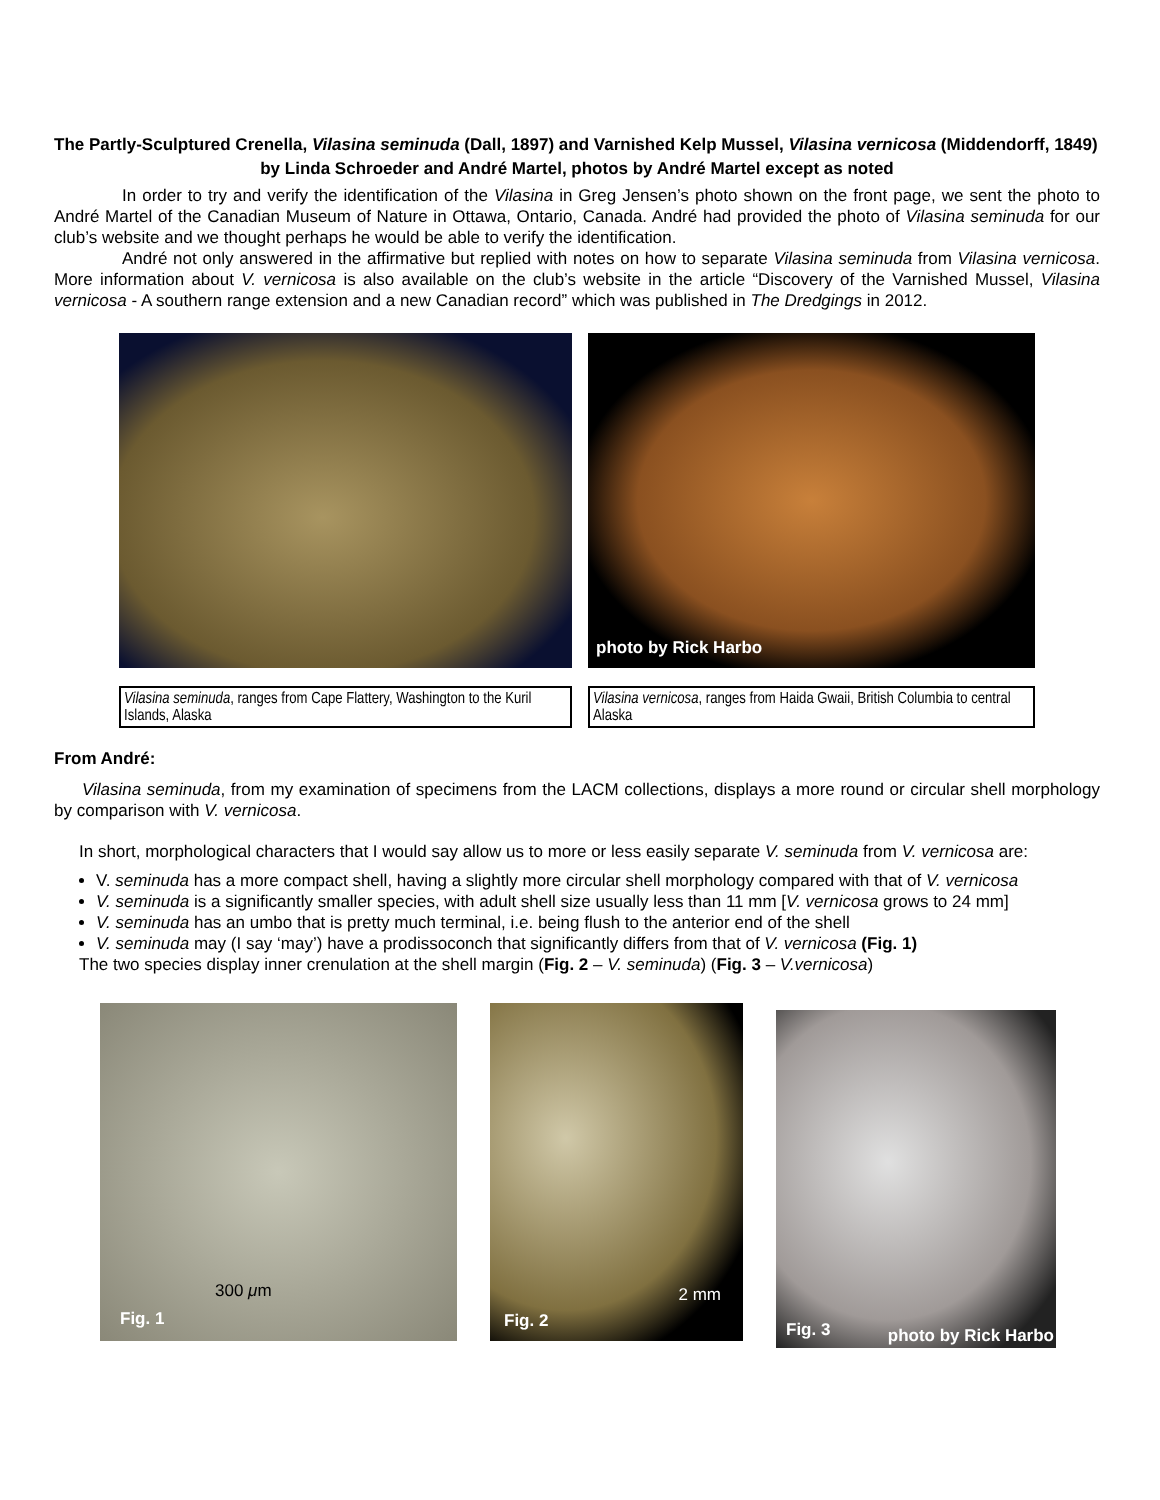The Partly-Sculptured Crenella, Vilasina seminuda (Dall, 1897) and Varnished Kelp Mussel, Vilasina vernicosa (Middendorff, 1849)
by Linda Schroeder and André Martel, photos by André Martel except as noted
In order to try and verify the identification of the Vilasina in Greg Jensen’s photo shown on the front page, we sent the photo to André Martel of the Canadian Museum of Nature in Ottawa, Ontario, Canada. André had provided the photo of Vilasina seminuda for our club’s website and we thought perhaps he would be able to verify the identification.
André not only answered in the affirmative but replied with notes on how to separate Vilasina seminuda from Vilasina vernicosa. More information about V. vernicosa is also available on the club’s website in the article “Discovery of the Varnished Mussel, Vilasina vernicosa - A southern range extension and a new Canadian record” which was published in The Dredgings in 2012.
Vilasina seminuda, ranges from Cape Flattery, Washington to the Kuril Islands, Alaska
photo by Rick Harbo
Vilasina vernicosa, ranges from Haida Gwaii, British Columbia to central Alaska
From André:
Vilasina seminuda, from my examination of specimens from the LACM collections, displays a more round or circular shell morphology by comparison with V. vernicosa.
In short, morphological characters that I would say allow us to more or less easily separate V. seminuda from V. vernicosa are:
V. seminuda has a more compact shell, having a slightly more circular shell morphology compared with that of V. vernicosa
V. seminuda is a significantly smaller species, with adult shell size usually less than 11 mm [V. vernicosa grows to 24 mm]
V. seminuda has an umbo that is pretty much terminal, i.e. being flush to the anterior end of the shell
V. seminuda may (I say ‘may’) have a prodissoconch that significantly differs from that of V. vernicosa (Fig. 1)
The two species display inner crenulation at the shell margin (Fig. 2 – V. seminuda) (Fig. 3 – V.vernicosa)
300 μm
Fig. 1
2 mm
Fig. 2
Fig. 3 photo by Rick Harbo